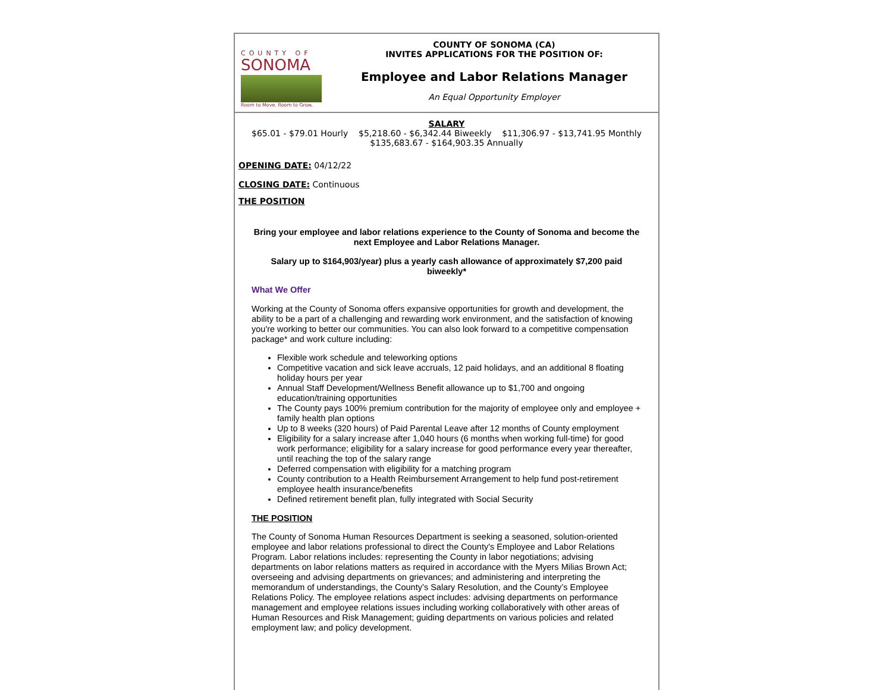COUNTY OF
SONOMA
Room to Move. Room to Grow.
COUNTY OF SONOMA (CA)
INVITES APPLICATIONS FOR THE POSITION OF:
Employee and Labor Relations Manager
An Equal Opportunity Employer
SALARY
$65.01 - $79.01 Hourly $5,218.60 - $6,342.44 Biweekly $11,306.97 - $13,741.95 Monthly
$135,683.67 - $164,903.35 Annually
OPENING DATE: 04/12/22
CLOSING DATE: Continuous
THE POSITION
Bring your employee and labor relations experience to the County of Sonoma and become the next Employee and Labor Relations Manager.
Salary up to $164,903/year) plus a yearly cash allowance of approximately $7,200 paid biweekly*
What We Offer
Working at the County of Sonoma offers expansive opportunities for growth and development, the ability to be a part of a challenging and rewarding work environment, and the satisfaction of knowing you're working to better our communities. You can also look forward to a competitive compensation package* and work culture including:
Flexible work schedule and teleworking options
Competitive vacation and sick leave accruals, 12 paid holidays, and an additional 8 floating holiday hours per year
Annual Staff Development/Wellness Benefit allowance up to $1,700 and ongoing education/training opportunities
The County pays 100% premium contribution for the majority of employee only and employee + family health plan options
Up to 8 weeks (320 hours) of Paid Parental Leave after 12 months of County employment
Eligibility for a salary increase after 1,040 hours (6 months when working full-time) for good work performance; eligibility for a salary increase for good performance every year thereafter, until reaching the top of the salary range
Deferred compensation with eligibility for a matching program
County contribution to a Health Reimbursement Arrangement to help fund post-retirement employee health insurance/benefits
Defined retirement benefit plan, fully integrated with Social Security
THE POSITION
The County of Sonoma Human Resources Department is seeking a seasoned, solution-oriented employee and labor relations professional to direct the County's Employee and Labor Relations Program. Labor relations includes: representing the County in labor negotiations; advising departments on labor relations matters as required in accordance with the Myers Milias Brown Act; overseeing and advising departments on grievances; and administering and interpreting the memorandum of understandings, the County’s Salary Resolution, and the County’s Employee Relations Policy. The employee relations aspect includes: advising departments on performance management and employee relations issues including working collaboratively with other areas of Human Resources and Risk Management; guiding departments on various policies and related employment law; and policy development.